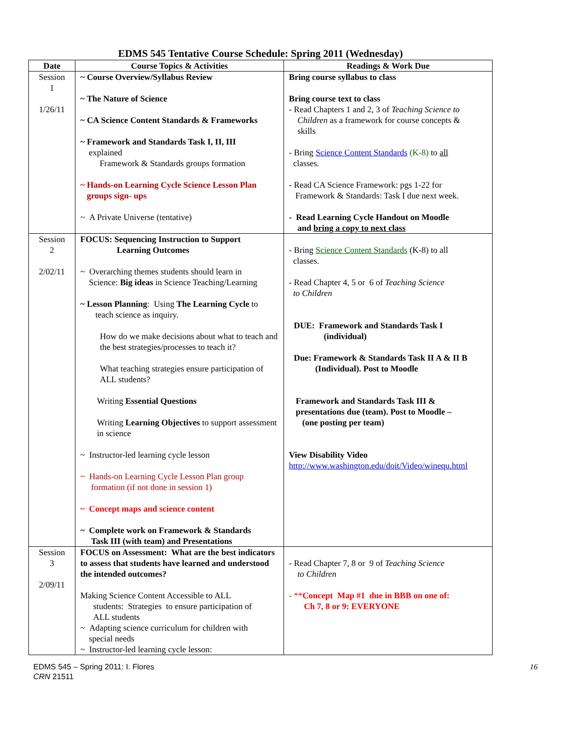EDMS 545 Tentative Course Schedule: Spring 2011 (Wednesday)
| Date | Course Topics & Activities | Readings & Work Due |
| --- | --- | --- |
| Session 1 1/26/11 | ~ Course Overview/Syllabus Review ~ The Nature of Science ~ CA Science Content Standards & Frameworks ~ Framework and Standards Task I, II, III explained Framework & Standards groups formation ~ Hands-on Learning Cycle Science Lesson Plan groups sign- ups ~ A Private Universe (tentative) | Bring course syllabus to class Bring course text to class - Read Chapters 1 and 2, 3 of Teaching Science to Children as a framework for course concepts & skills - Bring Science Content Standards (K-8) to all classes. - Read CA Science Framework: pgs 1-22 for Framework & Standards: Task I due next week. - Read Learning Cycle Handout on Moodle and bring a copy to next class |
| Session 2 2/02/11 | FOCUS: Sequencing Instruction to Support Learning Outcomes ~ Overarching themes students should learn in Science: Big ideas in Science Teaching/Learning ~ Lesson Planning : Using The Learning Cycle to teach science as inquiry. How do we make decisions about what to teach and the best strategies/processes to teach it? What teaching strategies ensure participation of ALL students? Writing Essential Questions Writing Learning Objectives to support assessment in science ~ Instructor-led learning cycle lesson ~ Hands-on Learning Cycle Lesson Plan group formation (if not done in session 1) ~ Concept maps and science content ~ Complete work on Framework & Standards Task III (with team) and Presentations | - Bring Science Content Standards (K-8) to all classes. - Read Chapter 4, 5 or 6 of Teaching Science to Children DUE: Framework and Standards Task I (individual) Due: Framework & Standards Task II A & II B (Individual). Post to Moodle Framework and Standards Task III & presentations due (team). Post to Moodle – (one posting per team) View Disability Video http://www.washington.edu/doit/Video/winequ.html |
| Session 3 2/09/11 | FOCUS on Assessment: What are the best indicators to assess that students have learned and understood the intended outcomes? Making Science Content Accessible to ALL students: Strategies to ensure participation of ALL students ~ Adapting science curriculum for children with special needs ~ Instructor-led learning cycle lesson: | - Read Chapter 7, 8 or 9 of Teaching Science to Children - ** Concept Map #1 due in BBB on one of: Ch 7, 8 or 9: EVERYONE |
EDMS 545 – Spring 2011: I. Flores
CRN 21511
16